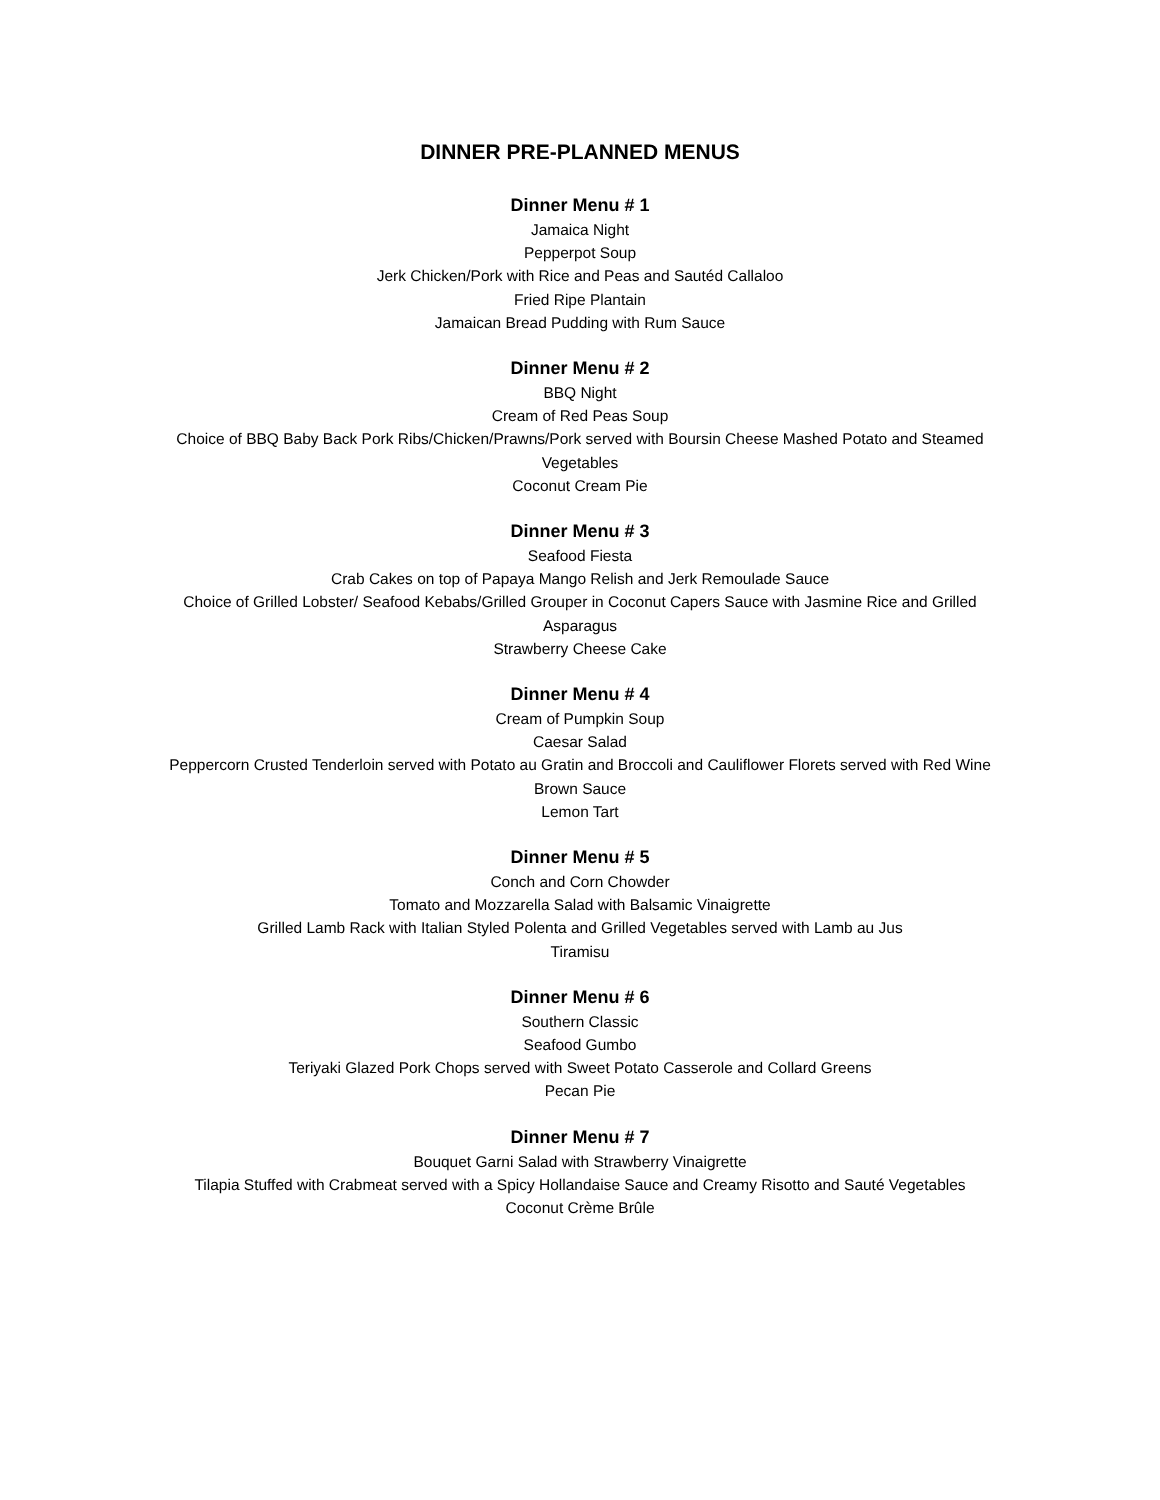DINNER PRE-PLANNED MENUS
Dinner Menu # 1
Jamaica Night
Pepperpot Soup
Jerk Chicken/Pork with Rice and Peas and Sautéd Callaloo
Fried Ripe Plantain
Jamaican Bread Pudding with Rum Sauce
Dinner Menu # 2
BBQ Night
Cream of Red Peas Soup
Choice of BBQ Baby Back Pork Ribs/Chicken/Prawns/Pork served with Boursin Cheese Mashed Potato and Steamed Vegetables
Coconut Cream Pie
Dinner Menu # 3
Seafood Fiesta
Crab Cakes on top of Papaya Mango Relish and Jerk Remoulade Sauce
Choice of Grilled Lobster/ Seafood Kebabs/Grilled Grouper in Coconut Capers Sauce with Jasmine Rice and Grilled Asparagus
Strawberry Cheese Cake
Dinner Menu # 4
Cream of Pumpkin Soup
Caesar Salad
Peppercorn Crusted Tenderloin served with Potato au Gratin and Broccoli and Cauliflower Florets served with Red Wine Brown Sauce
Lemon Tart
Dinner Menu # 5
Conch and Corn Chowder
Tomato and Mozzarella Salad with Balsamic Vinaigrette
Grilled Lamb Rack with Italian Styled Polenta and Grilled Vegetables served with Lamb au Jus
Tiramisu
Dinner Menu # 6
Southern Classic
Seafood Gumbo
Teriyaki Glazed Pork Chops served with Sweet Potato Casserole and Collard Greens
Pecan Pie
Dinner Menu # 7
Bouquet Garni Salad with Strawberry Vinaigrette
Tilapia Stuffed with Crabmeat served with a Spicy Hollandaise Sauce and Creamy Risotto and Sauté Vegetables
Coconut Crème Brûle